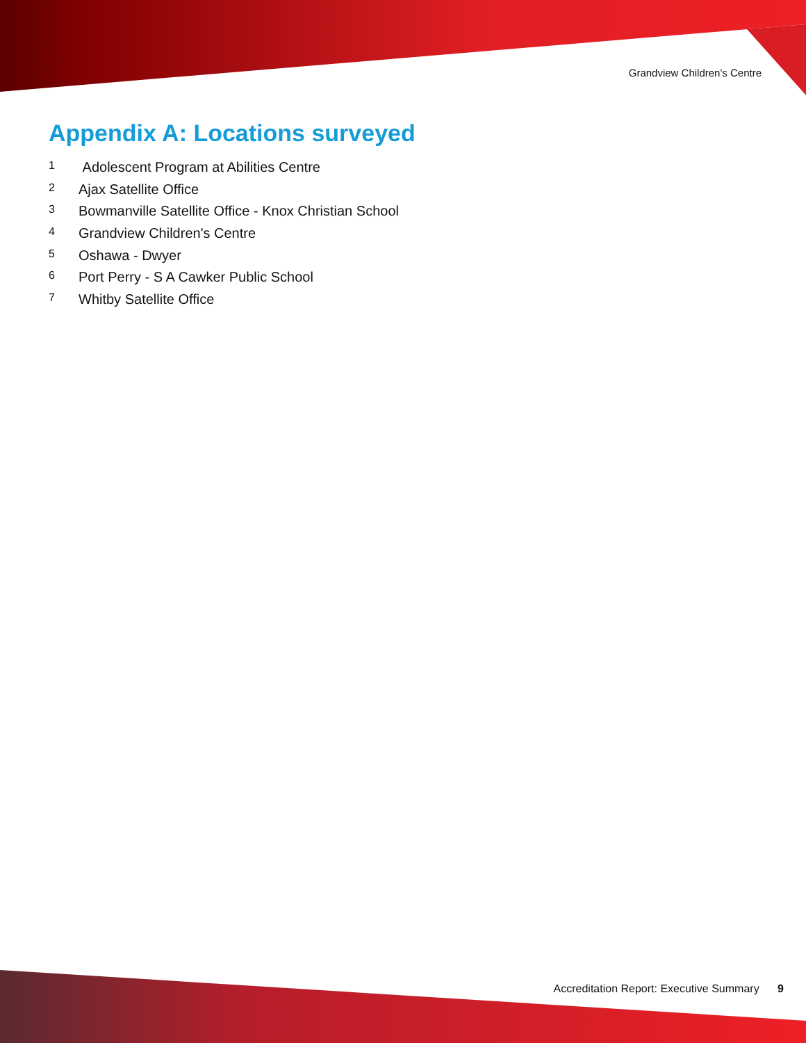Grandview Children's Centre
Appendix A: Locations surveyed
1 Adolescent Program at Abilities Centre
2 Ajax Satellite Office
3 Bowmanville Satellite Office - Knox Christian School
4 Grandview Children's Centre
5 Oshawa - Dwyer
6 Port Perry - S A Cawker Public School
7 Whitby Satellite Office
Accreditation Report: Executive Summary 9